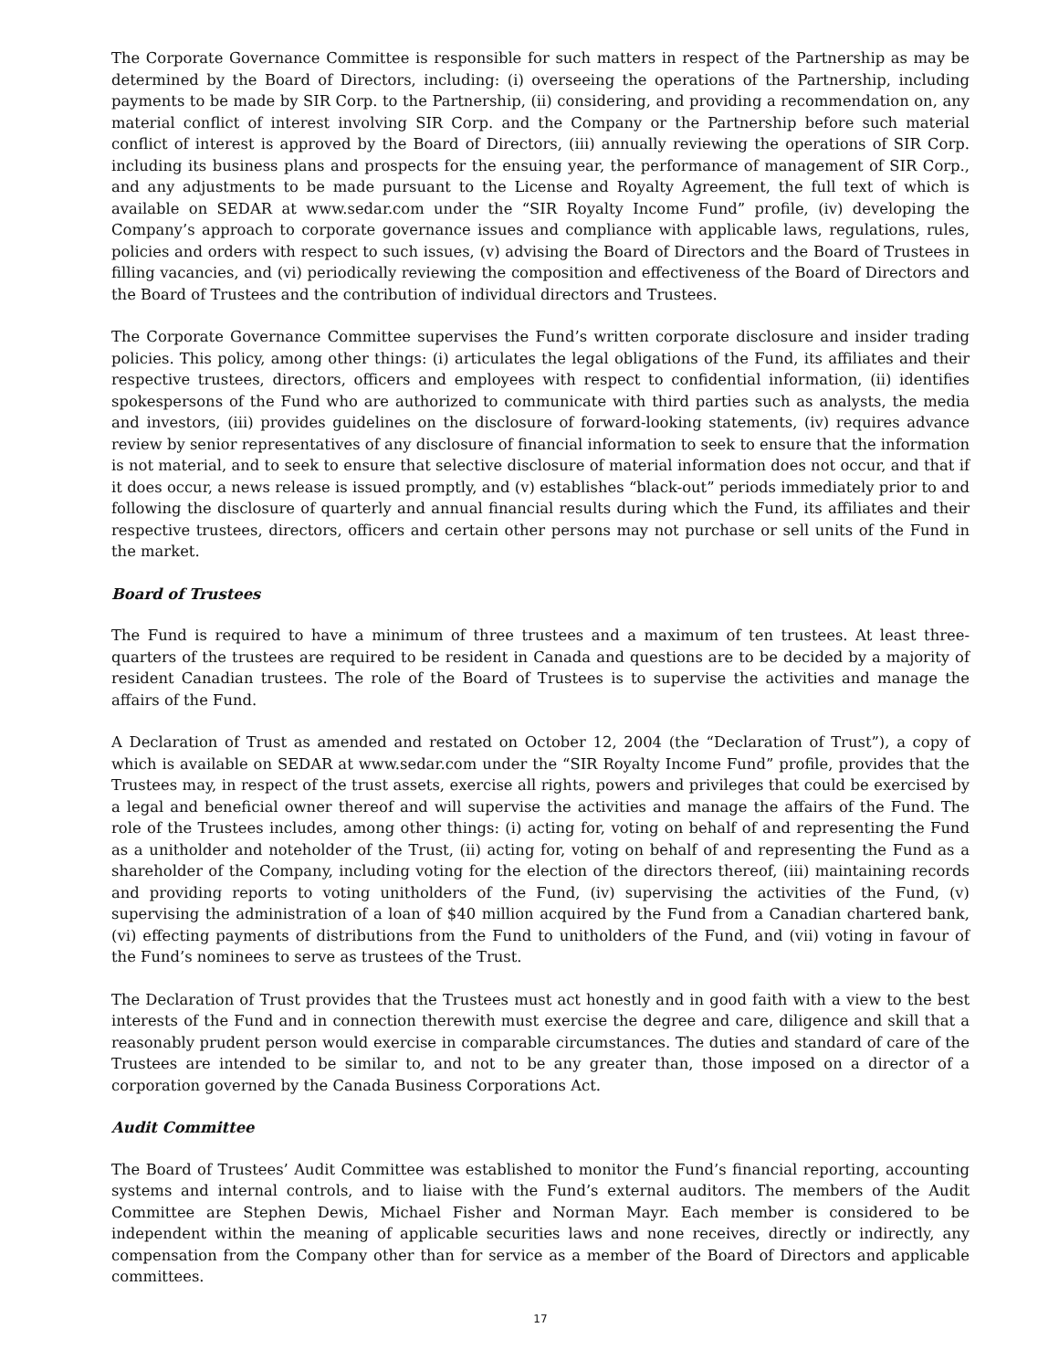The Corporate Governance Committee is responsible for such matters in respect of the Partnership as may be determined by the Board of Directors, including: (i) overseeing the operations of the Partnership, including payments to be made by SIR Corp. to the Partnership, (ii) considering, and providing a recommendation on, any material conflict of interest involving SIR Corp. and the Company or the Partnership before such material conflict of interest is approved by the Board of Directors, (iii) annually reviewing the operations of SIR Corp. including its business plans and prospects for the ensuing year, the performance of management of SIR Corp., and any adjustments to be made pursuant to the License and Royalty Agreement, the full text of which is available on SEDAR at www.sedar.com under the “SIR Royalty Income Fund” profile, (iv) developing the Company’s approach to corporate governance issues and compliance with applicable laws, regulations, rules, policies and orders with respect to such issues, (v) advising the Board of Directors and the Board of Trustees in filling vacancies, and (vi) periodically reviewing the composition and effectiveness of the Board of Directors and the Board of Trustees and the contribution of individual directors and Trustees.
The Corporate Governance Committee supervises the Fund’s written corporate disclosure and insider trading policies. This policy, among other things: (i) articulates the legal obligations of the Fund, its affiliates and their respective trustees, directors, officers and employees with respect to confidential information, (ii) identifies spokespersons of the Fund who are authorized to communicate with third parties such as analysts, the media and investors, (iii) provides guidelines on the disclosure of forward-looking statements, (iv) requires advance review by senior representatives of any disclosure of financial information to seek to ensure that the information is not material, and to seek to ensure that selective disclosure of material information does not occur, and that if it does occur, a news release is issued promptly, and (v) establishes “black-out” periods immediately prior to and following the disclosure of quarterly and annual financial results during which the Fund, its affiliates and their respective trustees, directors, officers and certain other persons may not purchase or sell units of the Fund in the market.
Board of Trustees
The Fund is required to have a minimum of three trustees and a maximum of ten trustees. At least three-quarters of the trustees are required to be resident in Canada and questions are to be decided by a majority of resident Canadian trustees. The role of the Board of Trustees is to supervise the activities and manage the affairs of the Fund.
A Declaration of Trust as amended and restated on October 12, 2004 (the “Declaration of Trust”), a copy of which is available on SEDAR at www.sedar.com under the “SIR Royalty Income Fund” profile, provides that the Trustees may, in respect of the trust assets, exercise all rights, powers and privileges that could be exercised by a legal and beneficial owner thereof and will supervise the activities and manage the affairs of the Fund. The role of the Trustees includes, among other things: (i) acting for, voting on behalf of and representing the Fund as a unitholder and noteholder of the Trust, (ii) acting for, voting on behalf of and representing the Fund as a shareholder of the Company, including voting for the election of the directors thereof, (iii) maintaining records and providing reports to voting unitholders of the Fund, (iv) supervising the activities of the Fund, (v) supervising the administration of a loan of $40 million acquired by the Fund from a Canadian chartered bank, (vi) effecting payments of distributions from the Fund to unitholders of the Fund, and (vii) voting in favour of the Fund’s nominees to serve as trustees of the Trust.
The Declaration of Trust provides that the Trustees must act honestly and in good faith with a view to the best interests of the Fund and in connection therewith must exercise the degree and care, diligence and skill that a reasonably prudent person would exercise in comparable circumstances. The duties and standard of care of the Trustees are intended to be similar to, and not to be any greater than, those imposed on a director of a corporation governed by the Canada Business Corporations Act.
Audit Committee
The Board of Trustees’ Audit Committee was established to monitor the Fund’s financial reporting, accounting systems and internal controls, and to liaise with the Fund’s external auditors. The members of the Audit Committee are Stephen Dewis, Michael Fisher and Norman Mayr. Each member is considered to be independent within the meaning of applicable securities laws and none receives, directly or indirectly, any compensation from the Company other than for service as a member of the Board of Directors and applicable committees.
17